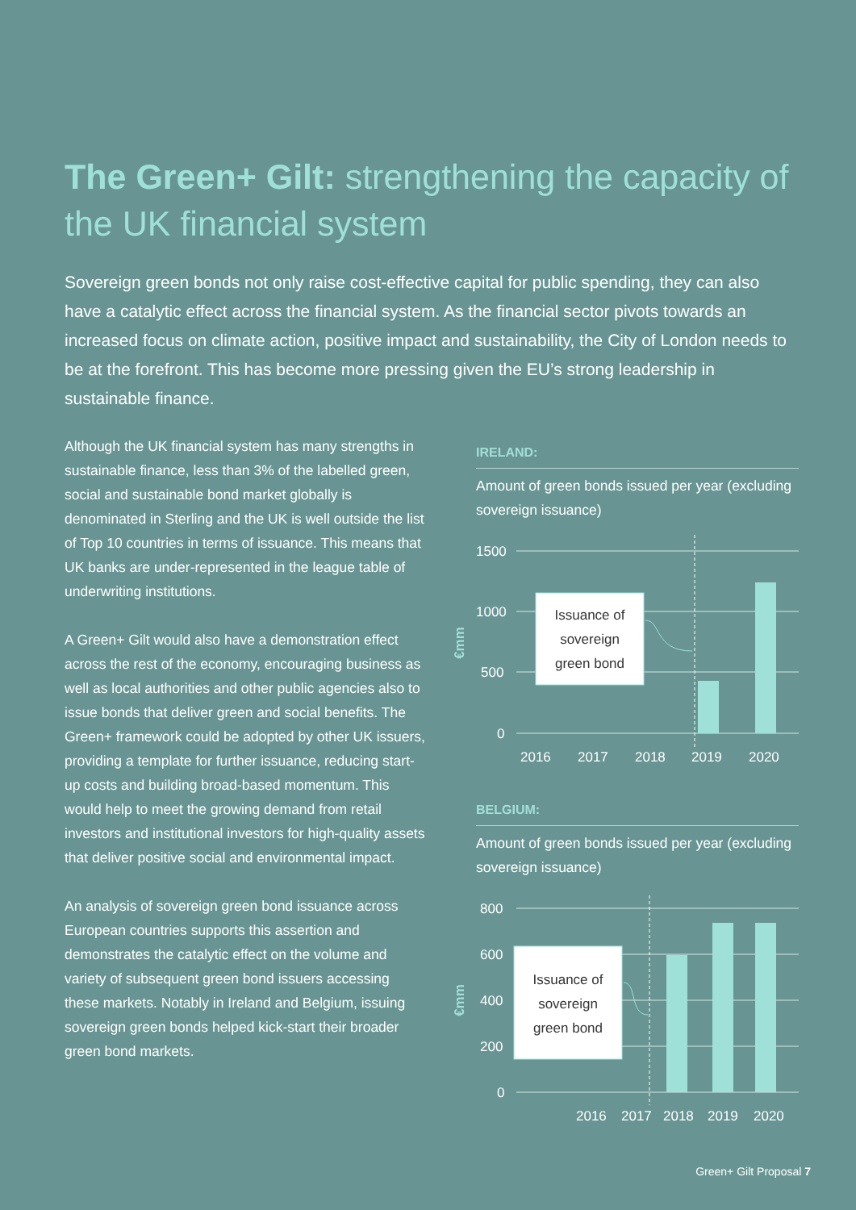The Green+ Gilt: strengthening the capacity of the UK financial system
Sovereign green bonds not only raise cost-effective capital for public spending, they can also have a catalytic effect across the financial system. As the financial sector pivots towards an increased focus on climate action, positive impact and sustainability, the City of London needs to be at the forefront. This has become more pressing given the EU’s strong leadership in sustainable finance.
Although the UK financial system has many strengths in sustainable finance, less than 3% of the labelled green, social and sustainable bond market globally is denominated in Sterling and the UK is well outside the list of Top 10 countries in terms of issuance. This means that UK banks are under-represented in the league table of underwriting institutions.
A Green+ Gilt would also have a demonstration effect across the rest of the economy, encouraging business as well as local authorities and other public agencies also to issue bonds that deliver green and social benefits. The Green+ framework could be adopted by other UK issuers, providing a template for further issuance, reducing start-up costs and building broad-based momentum. This would help to meet the growing demand from retail investors and institutional investors for high-quality assets that deliver positive social and environmental impact.
An analysis of sovereign green bond issuance across European countries supports this assertion and demonstrates the catalytic effect on the volume and variety of subsequent green bond issuers accessing these markets. Notably in Ireland and Belgium, issuing sovereign green bonds helped kick-start their broader green bond markets.
IRELAND:
Amount of green bonds issued per year (excluding sovereign issuance)
1500
1000
500
0
€mm
Issuance of
sovereign
green bond
2016
2017
2018
2019
2020
BELGIUM:
Amount of green bonds issued per year (excluding sovereign issuance)
800
600
400
200
0
€mm
Issuance of
sovereign
green bond
2016
2017
2018
2019
2020
Green+ Gilt Proposal 7